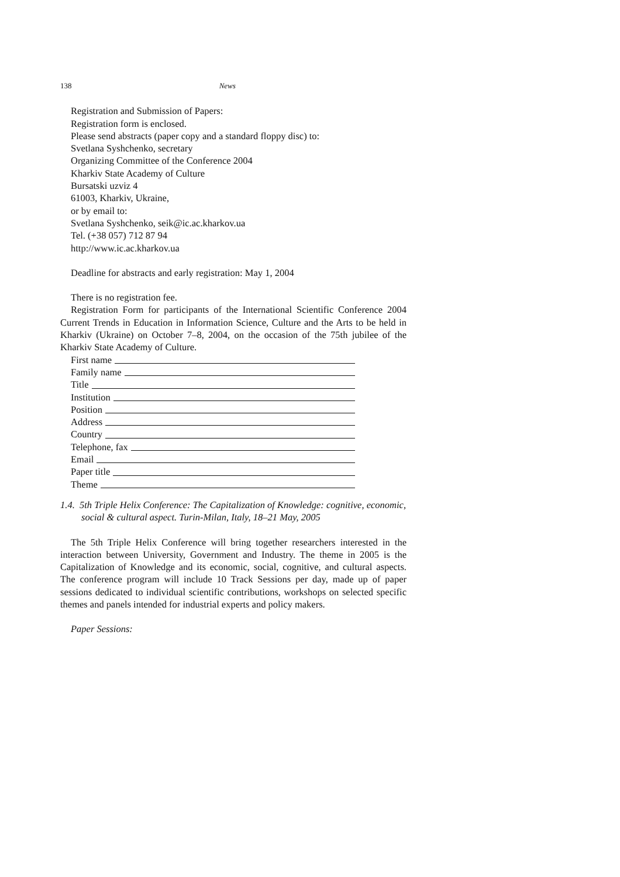138 News
Registration and Submission of Papers:
Registration form is enclosed.
Please send abstracts (paper copy and a standard floppy disc) to:
Svetlana Syshchenko, secretary
Organizing Committee of the Conference 2004
Kharkiv State Academy of Culture
Bursatski uzviz 4
61003, Kharkiv, Ukraine,
or by email to:
Svetlana Syshchenko, seik@ic.ac.kharkov.ua
Tel. (+38 057) 712 87 94
http://www.ic.ac.kharkov.ua
Deadline for abstracts and early registration: May 1, 2004
There is no registration fee.
Registration Form for participants of the International Scientific Conference 2004 Current Trends in Education in Information Science, Culture and the Arts to be held in Kharkiv (Ukraine) on October 7–8, 2004, on the occasion of the 75th jubilee of the Kharkiv State Academy of Culture.
First name
Family name
Title
Institution
Position
Address
Country
Telephone, fax
Email
Paper title
Theme
1.4. 5th Triple Helix Conference: The Capitalization of Knowledge: cognitive, economic, social & cultural aspect. Turin-Milan, Italy, 18–21 May, 2005
The 5th Triple Helix Conference will bring together researchers interested in the interaction between University, Government and Industry. The theme in 2005 is the Capitalization of Knowledge and its economic, social, cognitive, and cultural aspects. The conference program will include 10 Track Sessions per day, made up of paper sessions dedicated to individual scientific contributions, workshops on selected specific themes and panels intended for industrial experts and policy makers.
Paper Sessions: